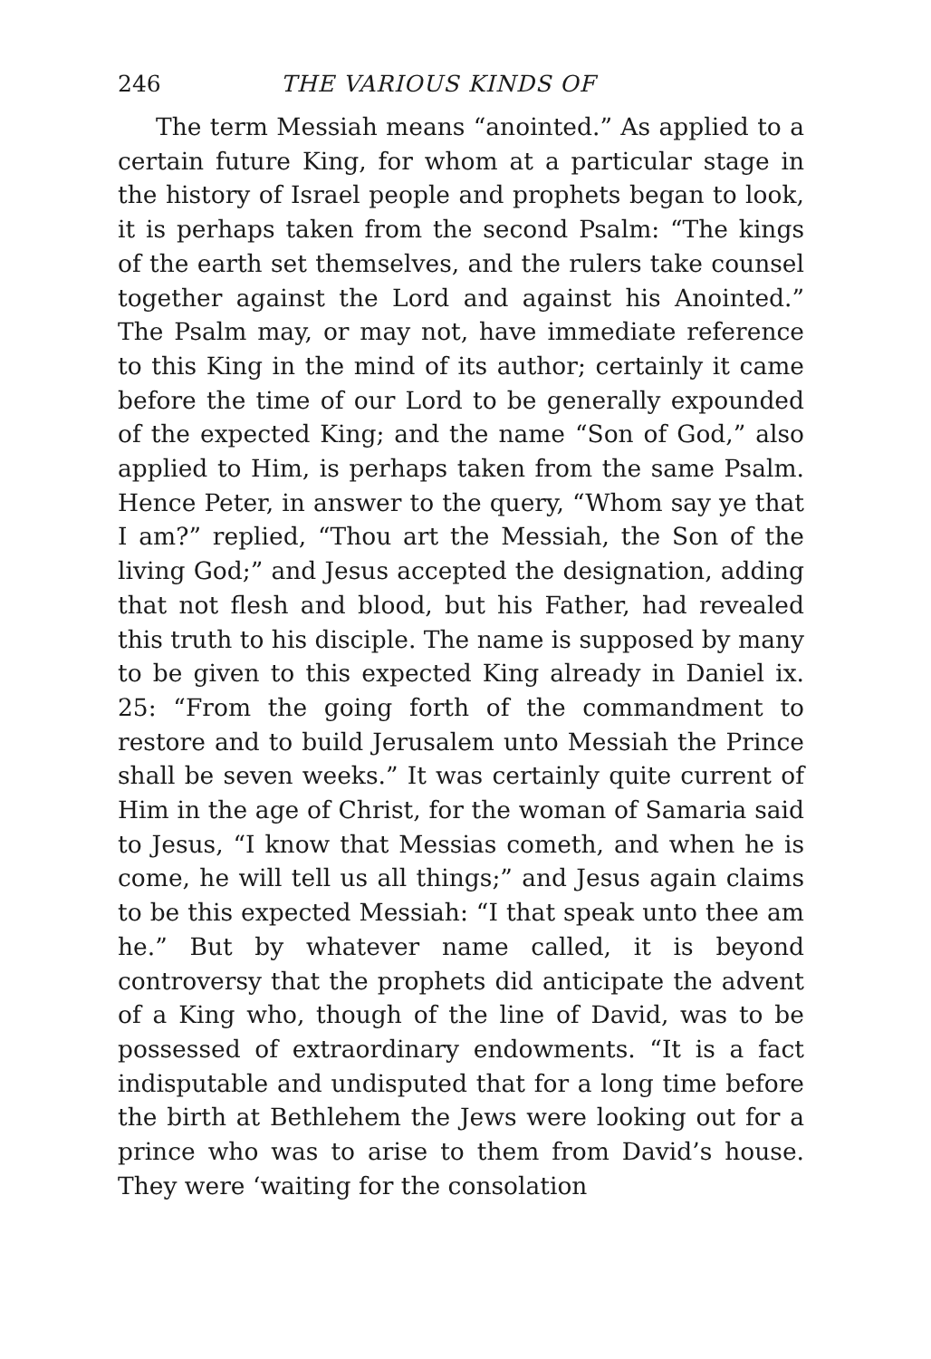246 THE VARIOUS KINDS OF
The term Messiah means “anointed.” As applied to a certain future King, for whom at a particular stage in the history of Israel people and prophets began to look, it is perhaps taken from the second Psalm: “The kings of the earth set themselves, and the rulers take counsel together against the Lord and against his Anointed.” The Psalm may, or may not, have immediate reference to this King in the mind of its author; certainly it came before the time of our Lord to be generally expounded of the expected King; and the name “Son of God,” also applied to Him, is perhaps taken from the same Psalm. Hence Peter, in answer to the query, “Whom say ye that I am?” replied, “Thou art the Messiah, the Son of the living God;” and Jesus accepted the designation, adding that not flesh and blood, but his Father, had revealed this truth to his disciple. The name is supposed by many to be given to this expected King already in Daniel ix. 25: “From the going forth of the commandment to restore and to build Jerusalem unto Messiah the Prince shall be seven weeks.” It was certainly quite current of Him in the age of Christ, for the woman of Samaria said to Jesus, “I know that Messias cometh, and when he is come, he will tell us all things;” and Jesus again claims to be this expected Messiah: “I that speak unto thee am he.” But by whatever name called, it is beyond controversy that the prophets did anticipate the advent of a King who, though of the line of David, was to be possessed of extraordinary endowments. “It is a fact indisputable and undisputed that for a long time before the birth at Bethlehem the Jews were looking out for a prince who was to arise to them from David’s house. They were ‘waiting for the consolation